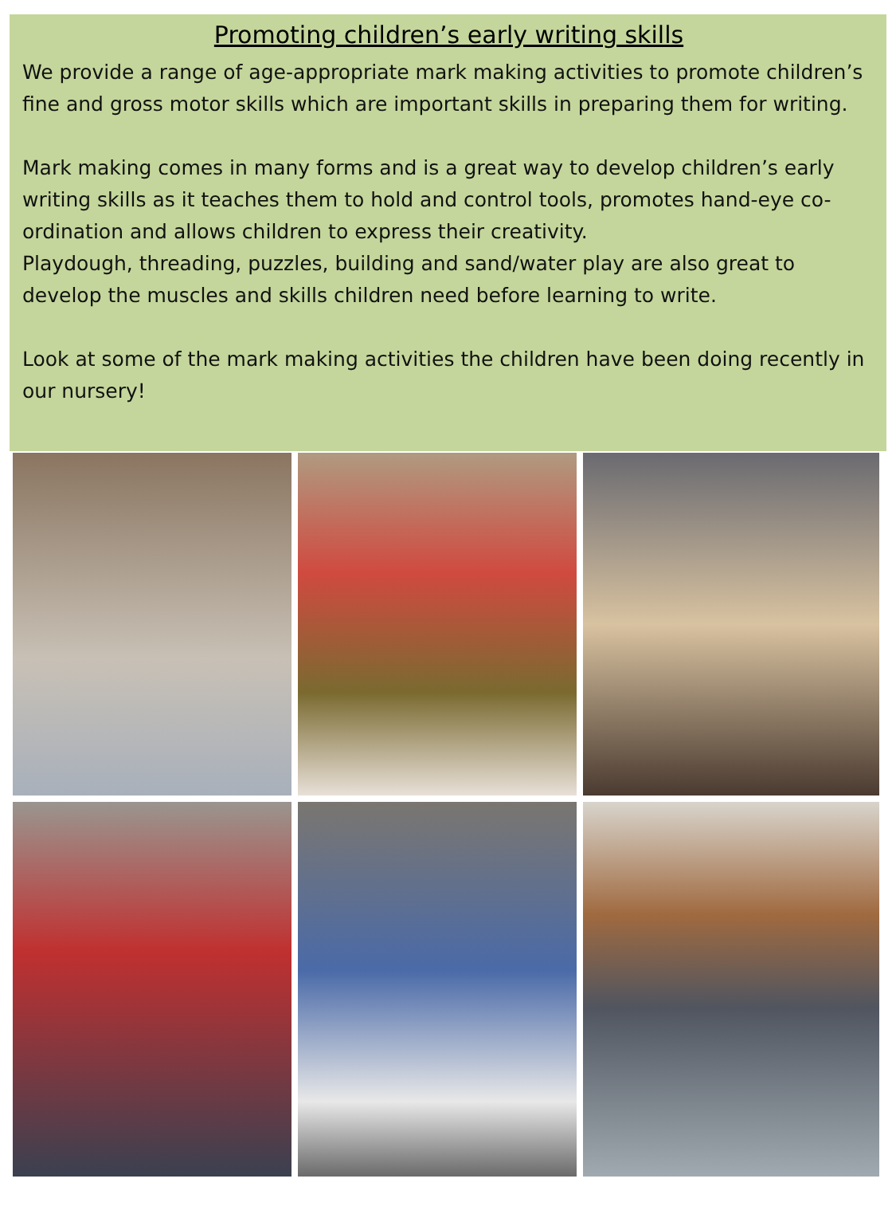Promoting children’s early writing skills
We provide a range of age-appropriate mark making activities to promote children’s fine and gross motor skills which are important skills in preparing them for writing.
Mark making comes in many forms and is a great way to develop children’s early writing skills as it teaches them to hold and control tools, promotes hand-eye co-ordination and allows children to express their creativity.
Playdough, threading, puzzles, building and sand/water play are also great to develop the muscles and skills children need before learning to write.
Look at some of the mark making activities the children have been doing recently in our nursery!